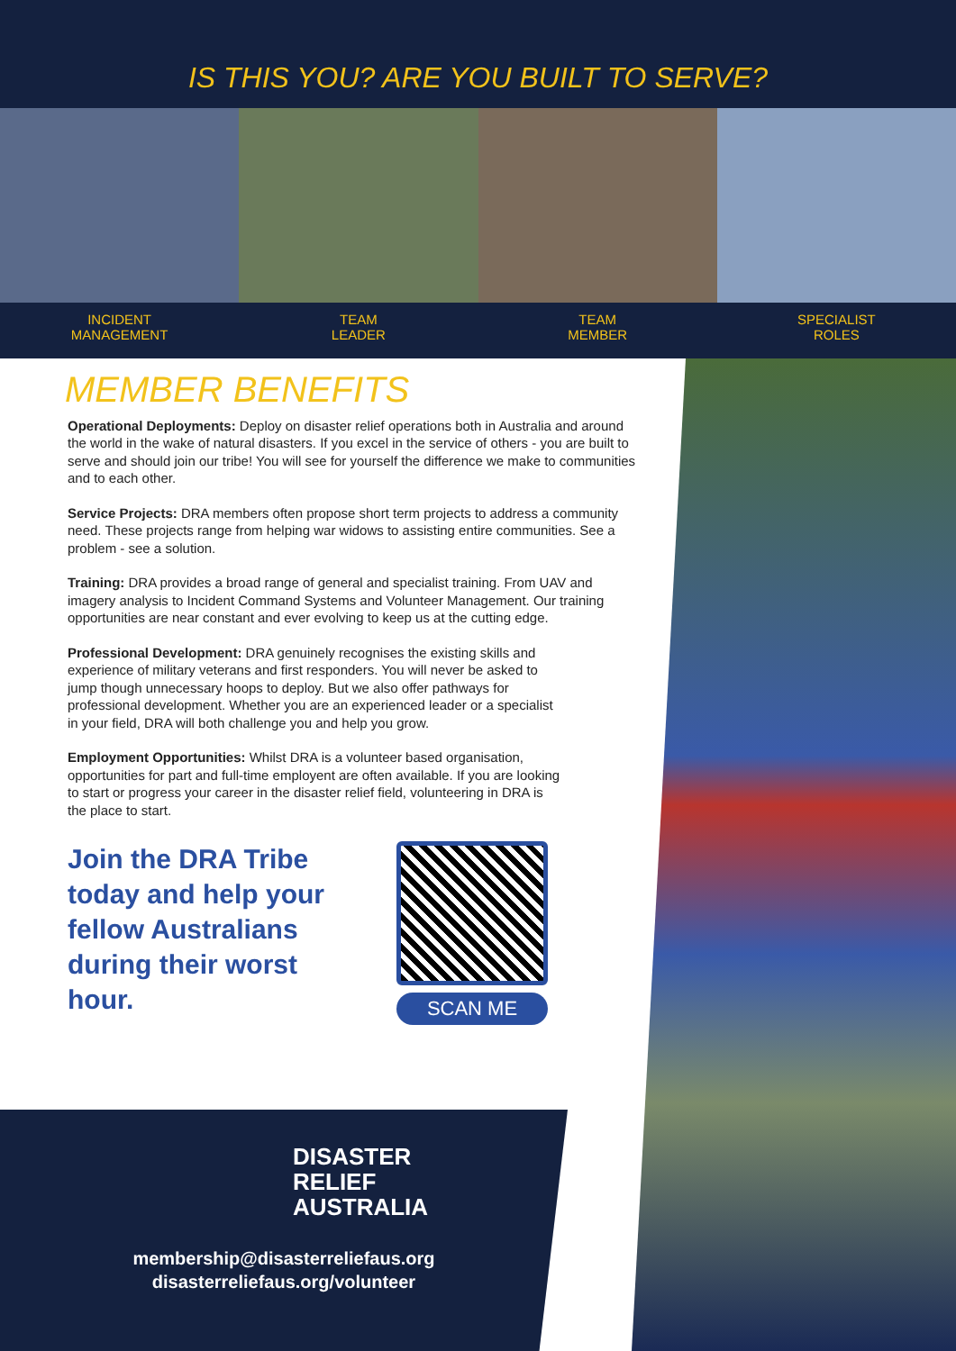IS THIS YOU? ARE YOU BUILT TO SERVE?
INCIDENT
MANAGEMENT
TEAM
LEADER
TEAM
MEMBER
SPECIALIST
ROLES
MEMBER BENEFITS
Operational Deployments: Deploy on disaster relief operations both in Australia and around the world in the wake of natural disasters. If you excel in the service of others - you are built to serve and should join our tribe! You will see for yourself the difference we make to communities and to each other.
Service Projects: DRA members often propose short term projects to address a community need. These projects range from helping war widows to assisting entire communities. See a problem - see a solution.
Training: DRA provides a broad range of general and specialist training. From UAV and imagery analysis to Incident Command Systems and Volunteer Management. Our training opportunities are near constant and ever evolving to keep us at the cutting edge.
Professional Development: DRA genuinely recognises the existing skills and experience of military veterans and first responders. You will never be asked to jump though unnecessary hoops to deploy. But we also offer pathways for professional development. Whether you are an experienced leader or a specialist in your field, DRA will both challenge you and help you grow.
Employment Opportunities: Whilst DRA is a volunteer based organisation, opportunities for part and full-time employent are often available. If you are looking to start or progress your career in the disaster relief field, volunteering in DRA is the place to start.
Join the DRA Tribe today and help your fellow Australians during their worst hour.
SCAN ME
DISASTER
RELIEF
AUSTRALIA
membership@disasterreliefaus.org
disasterreliefaus.org/volunteer